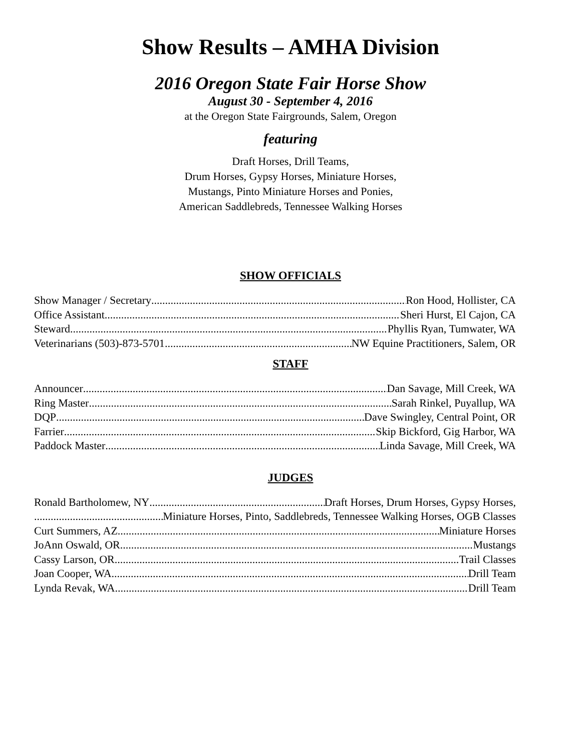Show Results – AMHA Division
2016 Oregon State Fair Horse Show
August 30 - September 4, 2016
at the Oregon State Fairgrounds, Salem, Oregon
featuring
Draft Horses, Drill Teams,
Drum Horses, Gypsy Horses, Miniature Horses,
Mustangs, Pinto Miniature Horses and Ponies,
American Saddlebreds, Tennessee Walking Horses
SHOW OFFICIALS
Show Manager / Secretary Ron Hood, Hollister, CA
Office Assistant Sheri Hurst, El Cajon, CA
Steward Phyllis Ryan, Tumwater, WA
Veterinarians (503)-873-5701 NW Equine Practitioners, Salem, OR
STAFF
Announcer Dan Savage, Mill Creek, WA
Ring Master Sarah Rinkel, Puyallup, WA
DQP Dave Swingley, Central Point, OR
Farrier Skip Bickford, Gig Harbor, WA
Paddock Master Linda Savage, Mill Creek, WA
JUDGES
Ronald Bartholomew, NY Draft Horses, Drum Horses, Gypsy Horses,
Miniature Horses, Pinto, Saddlebreds, Tennessee Walking Horses, OGB Classes
Curt Summers, AZ Miniature Horses
JoAnn Oswald, OR Mustangs
Cassy Larson, OR Trail Classes
Joan Cooper, WA Drill Team
Lynda Revak, WA Drill Team